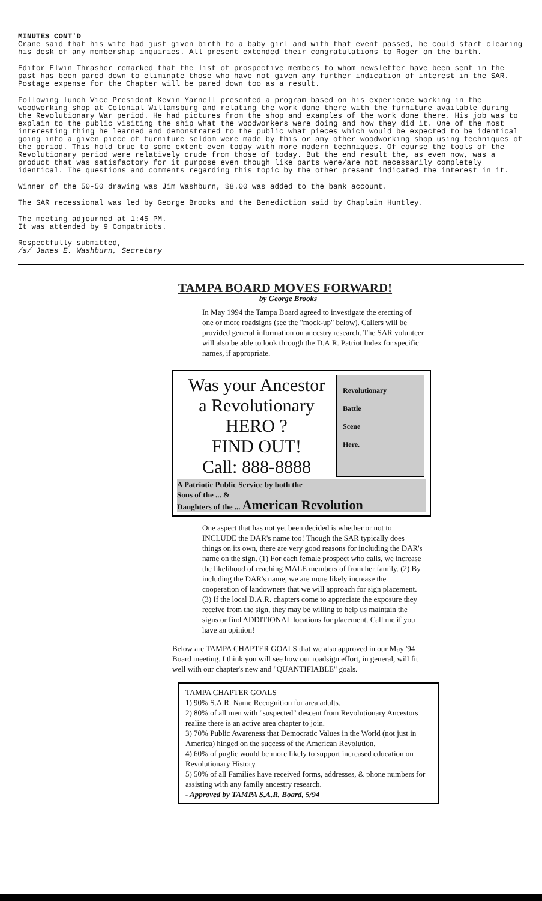MINUTES CONT'D
Crane said that his wife had just given birth to a baby girl and with that event passed, he could start clearing his desk of any membership inquiries. All present extended their congratulations to Roger on the birth.
Editor Elwin Thrasher remarked that the list of prospective members to whom newsletter have been sent in the past has been pared down to eliminate those who have not given any further indication of interest in the SAR. Postage expense for the Chapter will be pared down too as a result.
Following lunch Vice President Kevin Yarnell presented a program based on his experience working in the woodworking shop at Colonial Willamsburg and relating the work done there with the furniture available during the Revolutionary War period. He had pictures from the shop and examples of the work done there. His job was to explain to the public visiting the ship what the woodworkers were doing and how they did it. One of the most interesting thing he learned and demonstrated to the public what pieces which would be expected to be identical going into a given piece of furniture seldom were made by this or any other woodworking shop using techniques of the period. This hold true to some extent even today with more modern techniques. Of course the tools of the Revolutionary period were relatively crude from those of today. But the end result the, as even now, was a product that was satisfactory for it purpose even though like parts were/are not necessarily completely identical. The questions and comments regarding this topic by the other present indicated the interest in it.
Winner of the 50-50 drawing was Jim Washburn, $8.00 was added to the bank account.
The SAR recessional was led by George Brooks and the Benediction said by Chaplain Huntley.
The meeting adjourned at 1:45 PM.
It was attended by 9 Compatriots.
Respectfully submitted,
/s/ James E. Washburn, Secretary
TAMPA BOARD MOVES FORWARD!
by George Brooks
In May 1994 the Tampa Board agreed to investigate the erecting of one or more roadsigns (see the "mock-up" below). Callers will be provided general information on ancestry research. The SAR volunteer will also be able to look through the D.A.R. Patriot Index for specific names, if appropriate.
Was your Ancestor
a Revolutionary
HERO ?
FIND OUT!
Call: 888-8888
Revolutionary
Battle
Scene
Here.
A Patriotic Public Service by both the
Sons of the ... &
Daughters of the ... American Revolution
One aspect that has not yet been decided is whether or not to INCLUDE the DAR's name too! Though the SAR typically does things on its own, there are very good reasons for including the DAR's name on the sign. (1) For each female prospect who calls, we increase the likelihood of reaching MALE members of from her family. (2) By including the DAR's name, we are more likely increase the cooperation of landowners that we will approach for sign placement. (3) If the local D.A.R. chapters come to appreciate the exposure they receive from the sign, they may be willing to help us maintain the signs or find ADDITIONAL locations for placement. Call me if you have an opinion!
Below are TAMPA CHAPTER GOALS that we also approved in our May '94 Board meeting. I think you will see how our roadsign effort, in general, will fit well with our chapter's new and "QUANTIFIABLE" goals.
TAMPA CHAPTER GOALS
1) 90% S.A.R. Name Recognition for area adults.
2) 80% of all men with "suspected" descent from Revolutionary Ancestors realize there is an active area chapter to join.
3) 70% Public Awareness that Democratic Values in the World (not just in America) hinged on the success of the American Revolution.
4) 60% of puglic would be more likely to support increased education on Revolutionary History.
5) 50% of all Families have received forms, addresses, & phone numbers for assisting with any family ancestry research.
- Approved by TAMPA S.A.R. Board, 5/94